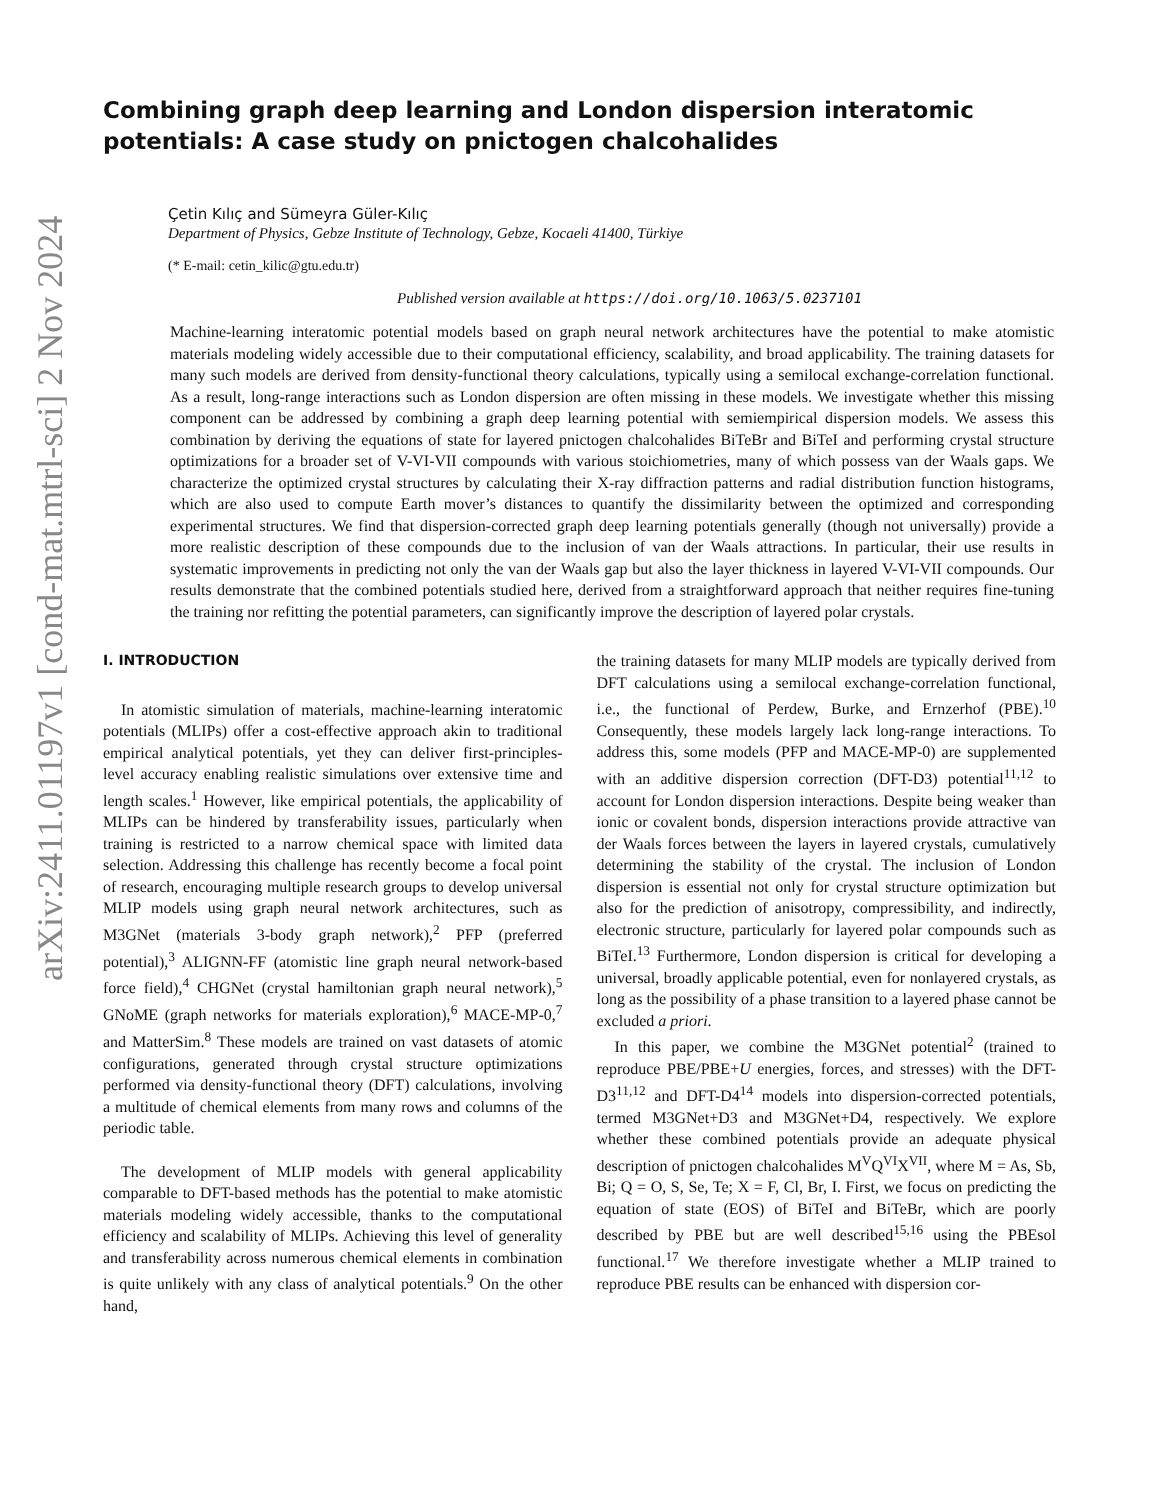arXiv:2411.01197v1 [cond-mat.mtrl-sci] 2 Nov 2024
Combining graph deep learning and London dispersion interatomic potentials: A case study on pnictogen chalcohalides
Çetin Kılıç and Sümeyra Güler-Kılıç
Department of Physics, Gebze Institute of Technology, Gebze, Kocaeli 41400, Türkiye
(* E-mail: cetin_kilic@gtu.edu.tr)
Published version available at https://doi.org/10.1063/5.0237101
Machine-learning interatomic potential models based on graph neural network architectures have the potential to make atomistic materials modeling widely accessible due to their computational efficiency, scalability, and broad applicability. The training datasets for many such models are derived from density-functional theory calculations, typically using a semilocal exchange-correlation functional. As a result, long-range interactions such as London dispersion are often missing in these models. We investigate whether this missing component can be addressed by combining a graph deep learning potential with semiempirical dispersion models. We assess this combination by deriving the equations of state for layered pnictogen chalcohalides BiTeBr and BiTeI and performing crystal structure optimizations for a broader set of V-VI-VII compounds with various stoichiometries, many of which possess van der Waals gaps. We characterize the optimized crystal structures by calculating their X-ray diffraction patterns and radial distribution function histograms, which are also used to compute Earth mover’s distances to quantify the dissimilarity between the optimized and corresponding experimental structures. We find that dispersion-corrected graph deep learning potentials generally (though not universally) provide a more realistic description of these compounds due to the inclusion of van der Waals attractions. In particular, their use results in systematic improvements in predicting not only the van der Waals gap but also the layer thickness in layered V-VI-VII compounds. Our results demonstrate that the combined potentials studied here, derived from a straightforward approach that neither requires fine-tuning the training nor refitting the potential parameters, can significantly improve the description of layered polar crystals.
I. INTRODUCTION
In atomistic simulation of materials, machine-learning interatomic potentials (MLIPs) offer a cost-effective approach akin to traditional empirical analytical potentials, yet they can deliver first-principles-level accuracy enabling realistic simulations over extensive time and length scales.<sup>1</sup> However, like empirical potentials, the applicability of MLIPs can be hindered by transferability issues, particularly when training is restricted to a narrow chemical space with limited data selection. Addressing this challenge has recently become a focal point of research, encouraging multiple research groups to develop universal MLIP models using graph neural network architectures, such as M3GNet (materials 3-body graph network),<sup>2</sup> PFP (preferred potential),<sup>3</sup> ALIGNN-FF (atomistic line graph neural network-based force field),<sup>4</sup> CHGNet (crystal hamiltonian graph neural network),<sup>5</sup> GNoME (graph networks for materials exploration),<sup>6</sup> MACE-MP-0,<sup>7</sup> and MatterSim.<sup>8</sup> These models are trained on vast datasets of atomic configurations, generated through crystal structure optimizations performed via density-functional theory (DFT) calculations, involving a multitude of chemical elements from many rows and columns of the periodic table.
The development of MLIP models with general applicability comparable to DFT-based methods has the potential to make atomistic materials modeling widely accessible, thanks to the computational efficiency and scalability of MLIPs. Achieving this level of generality and transferability across numerous chemical elements in combination is quite unlikely with any class of analytical potentials.<sup>9</sup> On the other hand,
the training datasets for many MLIP models are typically derived from DFT calculations using a semilocal exchange-correlation functional, i.e., the functional of Perdew, Burke, and Ernzerhof (PBE).<sup>10</sup> Consequently, these models largely lack long-range interactions. To address this, some models (PFP and MACE-MP-0) are supplemented with an additive dispersion correction (DFT-D3) potential<sup>11,12</sup> to account for London dispersion interactions. Despite being weaker than ionic or covalent bonds, dispersion interactions provide attractive van der Waals forces between the layers in layered crystals, cumulatively determining the stability of the crystal. The inclusion of London dispersion is essential not only for crystal structure optimization but also for the prediction of anisotropy, compressibility, and indirectly, electronic structure, particularly for layered polar compounds such as BiTeI.<sup>13</sup> Furthermore, London dispersion is critical for developing a universal, broadly applicable potential, even for nonlayered crystals, as long as the possibility of a phase transition to a layered phase cannot be excluded a priori.
In this paper, we combine the M3GNet potential<sup>2</sup> (trained to reproduce PBE/PBE+U energies, forces, and stresses) with the DFT-D3<sup>11,12</sup> and DFT-D4<sup>14</sup> models into dispersion-corrected potentials, termed M3GNet+D3 and M3GNet+D4, respectively. We explore whether these combined potentials provide an adequate physical description of pnictogen chalcohalides M<sup>V</sup>Q<sup>VI</sup>X<sup>VII</sup>, where M = As, Sb, Bi; Q = O, S, Se, Te; X = F, Cl, Br, I. First, we focus on predicting the equation of state (EOS) of BiTeI and BiTeBr, which are poorly described by PBE but are well described<sup>15,16</sup> using the PBEsol functional.<sup>17</sup> We therefore investigate whether a MLIP trained to reproduce PBE results can be enhanced with dispersion cor-